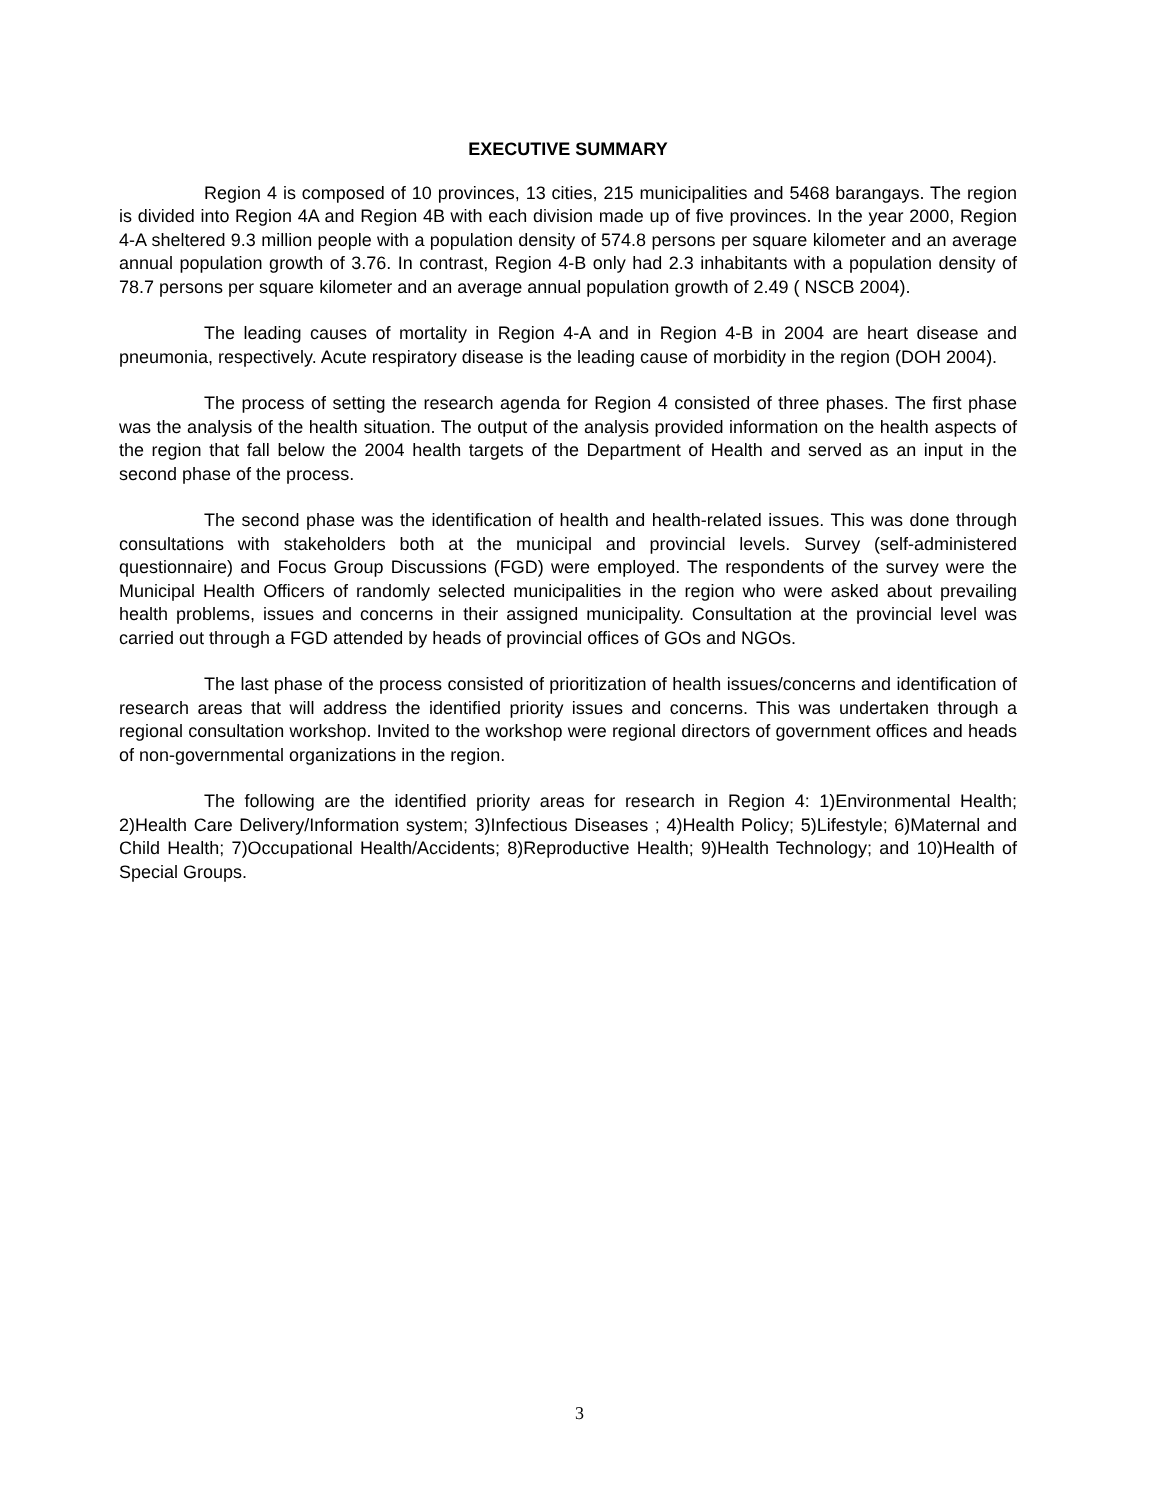EXECUTIVE SUMMARY
Region 4 is composed of 10 provinces, 13 cities, 215 municipalities and 5468 barangays. The region is divided into Region 4A and Region 4B with each division made up of five provinces. In the year 2000, Region 4-A sheltered 9.3 million people with a population density of 574.8 persons per square kilometer and an average annual population growth of 3.76. In contrast, Region 4-B only had 2.3 inhabitants with a population density of 78.7 persons per square kilometer and an average annual population growth of 2.49 ( NSCB 2004).
The leading causes of mortality in Region 4-A and in Region 4-B in 2004 are heart disease and pneumonia, respectively. Acute respiratory disease is the leading cause of morbidity in the region (DOH 2004).
The process of setting the research agenda for Region 4 consisted of three phases. The first phase was the analysis of the health situation. The output of the analysis provided information on the health aspects of the region that fall below the 2004 health targets of the Department of Health and served as an input in the second phase of the process.
The second phase was the identification of health and health-related issues. This was done through consultations with stakeholders both at the municipal and provincial levels. Survey (self-administered questionnaire) and Focus Group Discussions (FGD) were employed. The respondents of the survey were the Municipal Health Officers of randomly selected municipalities in the region who were asked about prevailing health problems, issues and concerns in their assigned municipality. Consultation at the provincial level was carried out through a FGD attended by heads of provincial offices of GOs and NGOs.
The last phase of the process consisted of prioritization of health issues/concerns and identification of research areas that will address the identified priority issues and concerns. This was undertaken through a regional consultation workshop. Invited to the workshop were regional directors of government offices and heads of non-governmental organizations in the region.
The following are the identified priority areas for research in Region 4: 1)Environmental Health; 2)Health Care Delivery/Information system; 3)Infectious Diseases ; 4)Health Policy; 5)Lifestyle; 6)Maternal and Child Health; 7)Occupational Health/Accidents; 8)Reproductive Health; 9)Health Technology; and 10)Health of Special Groups.
3